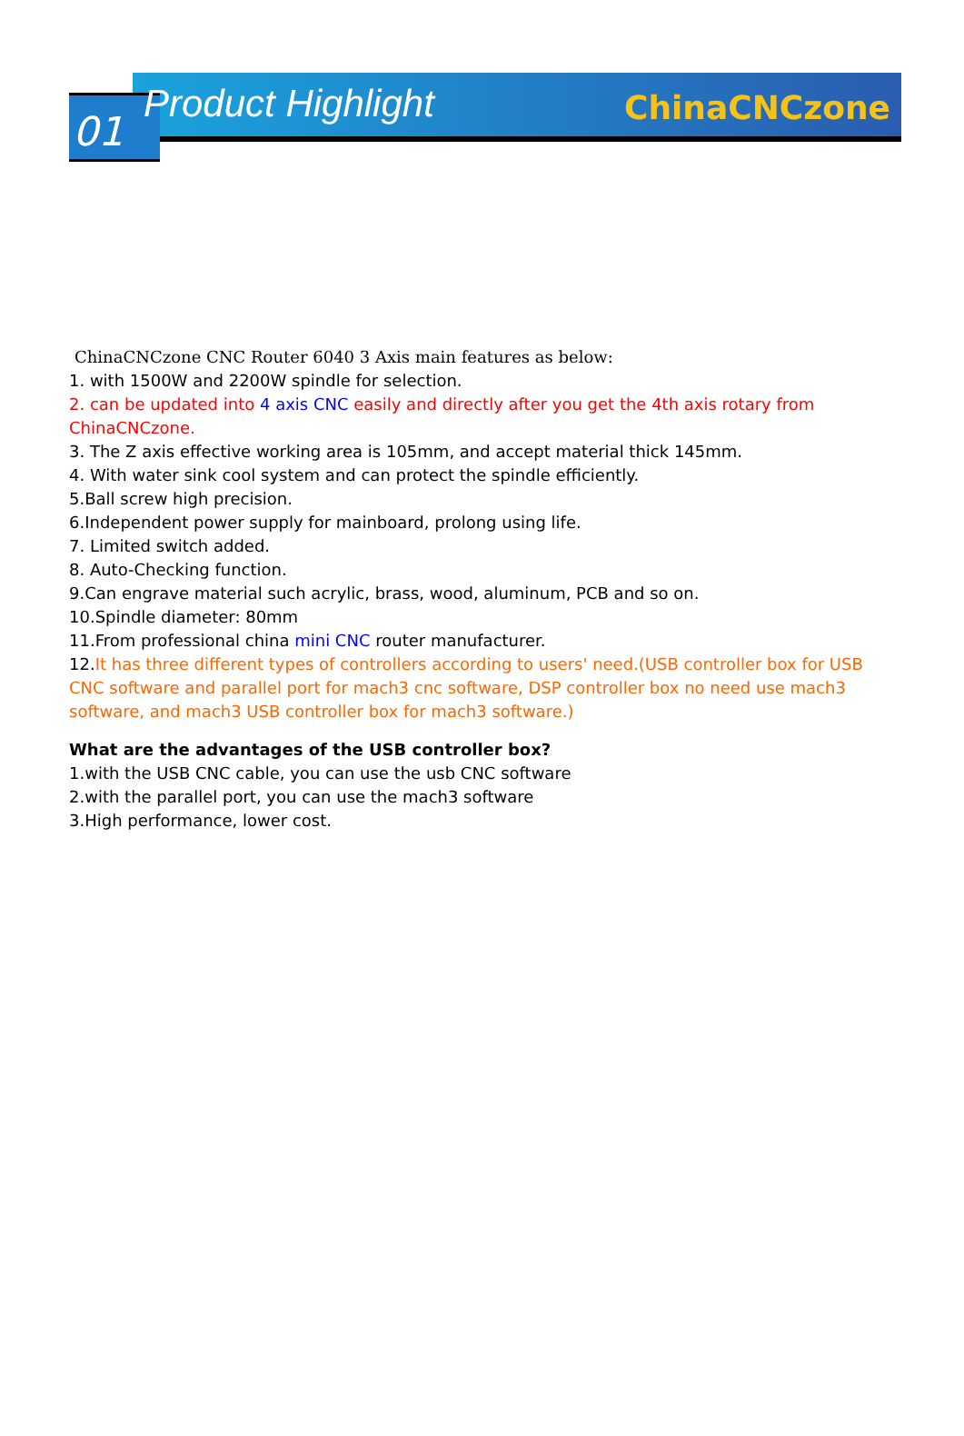01 Product Highlight ChinaCNCzone
ChinaCNCzone CNC Router 6040 3 Axis main features as below:
1. with 1500W and 2200W spindle for selection.
2. can be updated into 4 axis CNC easily and directly after you get the 4th axis rotary from ChinaCNCzone.
3. The Z axis effective working area is 105mm, and accept material thick 145mm.
4. With water sink cool system and can protect the spindle efficiently.
5.Ball screw high precision.
6.Independent power supply for mainboard, prolong using life.
7. Limited switch added.
8. Auto-Checking function.
9.Can engrave material such acrylic, brass, wood, aluminum, PCB and so on.
10.Spindle diameter: 80mm
11.From professional china mini CNC router manufacturer.
12.It has three different types of controllers according to users' need.(USB controller box for USB CNC software and parallel port for mach3 cnc software, DSP controller box no need use mach3 software, and mach3 USB controller box for mach3 software.)
What are the advantages of the USB controller box?
1.with the USB CNC cable, you can use the usb CNC software
2.with the parallel port, you can use the mach3 software
3.High performance, lower cost.